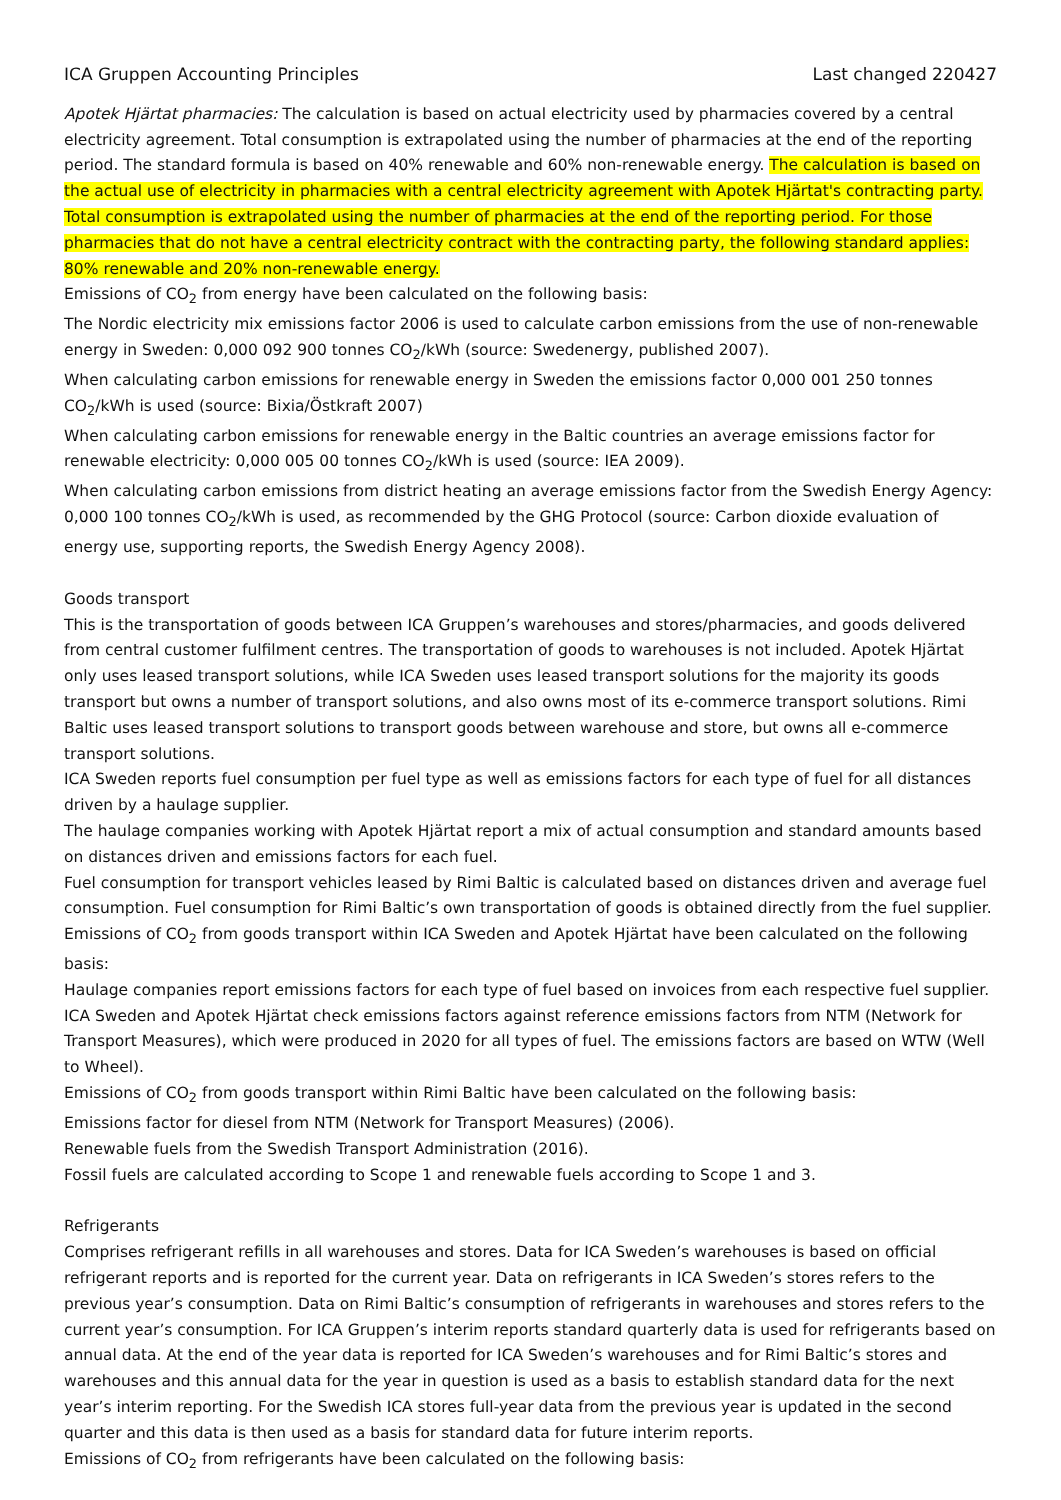ICA Gruppen Accounting Principles Last changed 220427
Apotek Hjärtat pharmacies: The calculation is based on actual electricity used by pharmacies covered by a central electricity agreement. Total consumption is extrapolated using the number of pharmacies at the end of the reporting period. The standard formula is based on 40% renewable and 60% non-renewable energy. The calculation is based on the actual use of electricity in pharmacies with a central electricity agreement with Apotek Hjärtat's contracting party. Total consumption is extrapolated using the number of pharmacies at the end of the reporting period. For those pharmacies that do not have a central electricity contract with the contracting party, the following standard applies: 80% renewable and 20% non-renewable energy.
Emissions of CO<sub>2</sub> from energy have been calculated on the following basis:
The Nordic electricity mix emissions factor 2006 is used to calculate carbon emissions from the use of non-renewable energy in Sweden: 0,000 092 900 tonnes CO<sub>2</sub>/kWh (source: Swedenergy, published 2007).
When calculating carbon emissions for renewable energy in Sweden the emissions factor 0,000 001 250 tonnes CO<sub>2</sub>/kWh is used (source: Bixia/Östkraft 2007)
When calculating carbon emissions for renewable energy in the Baltic countries an average emissions factor for renewable electricity: 0,000 005 00 tonnes CO<sub>2</sub>/kWh is used (source: IEA 2009).
When calculating carbon emissions from district heating an average emissions factor from the Swedish Energy Agency: 0,000 100 tonnes CO<sub>2</sub>/kWh is used, as recommended by the GHG Protocol (source: Carbon dioxide evaluation of energy use, supporting reports, the Swedish Energy Agency 2008).
Goods transport
This is the transportation of goods between ICA Gruppen’s warehouses and stores/pharmacies, and goods delivered from central customer fulfilment centres. The transportation of goods to warehouses is not included. Apotek Hjärtat only uses leased transport solutions, while ICA Sweden uses leased transport solutions for the majority its goods transport but owns a number of transport solutions, and also owns most of its e-commerce transport solutions. Rimi Baltic uses leased transport solutions to transport goods between warehouse and store, but owns all e-commerce transport solutions.
ICA Sweden reports fuel consumption per fuel type as well as emissions factors for each type of fuel for all distances driven by a haulage supplier.
The haulage companies working with Apotek Hjärtat report a mix of actual consumption and standard amounts based on distances driven and emissions factors for each fuel.
Fuel consumption for transport vehicles leased by Rimi Baltic is calculated based on distances driven and average fuel consumption. Fuel consumption for Rimi Baltic’s own transportation of goods is obtained directly from the fuel supplier.
Emissions of CO<sub>2</sub> from goods transport within ICA Sweden and Apotek Hjärtat have been calculated on the following basis:
Haulage companies report emissions factors for each type of fuel based on invoices from each respective fuel supplier. ICA Sweden and Apotek Hjärtat check emissions factors against reference emissions factors from NTM (Network for Transport Measures), which were produced in 2020 for all types of fuel. The emissions factors are based on WTW (Well to Wheel).
Emissions of CO<sub>2</sub> from goods transport within Rimi Baltic have been calculated on the following basis:
Emissions factor for diesel from NTM (Network for Transport Measures) (2006).
Renewable fuels from the Swedish Transport Administration (2016).
Fossil fuels are calculated according to Scope 1 and renewable fuels according to Scope 1 and 3.
Refrigerants
Comprises refrigerant refills in all warehouses and stores. Data for ICA Sweden’s warehouses is based on official refrigerant reports and is reported for the current year. Data on refrigerants in ICA Sweden’s stores refers to the previous year’s consumption. Data on Rimi Baltic’s consumption of refrigerants in warehouses and stores refers to the current year’s consumption. For ICA Gruppen’s interim reports standard quarterly data is used for refrigerants based on annual data. At the end of the year data is reported for ICA Sweden’s warehouses and for Rimi Baltic’s stores and warehouses and this annual data for the year in question is used as a basis to establish standard data for the next year’s interim reporting. For the Swedish ICA stores full-year data from the previous year is updated in the second quarter and this data is then used as a basis for standard data for future interim reports.
Emissions of CO<sub>2</sub> from refrigerants have been calculated on the following basis: